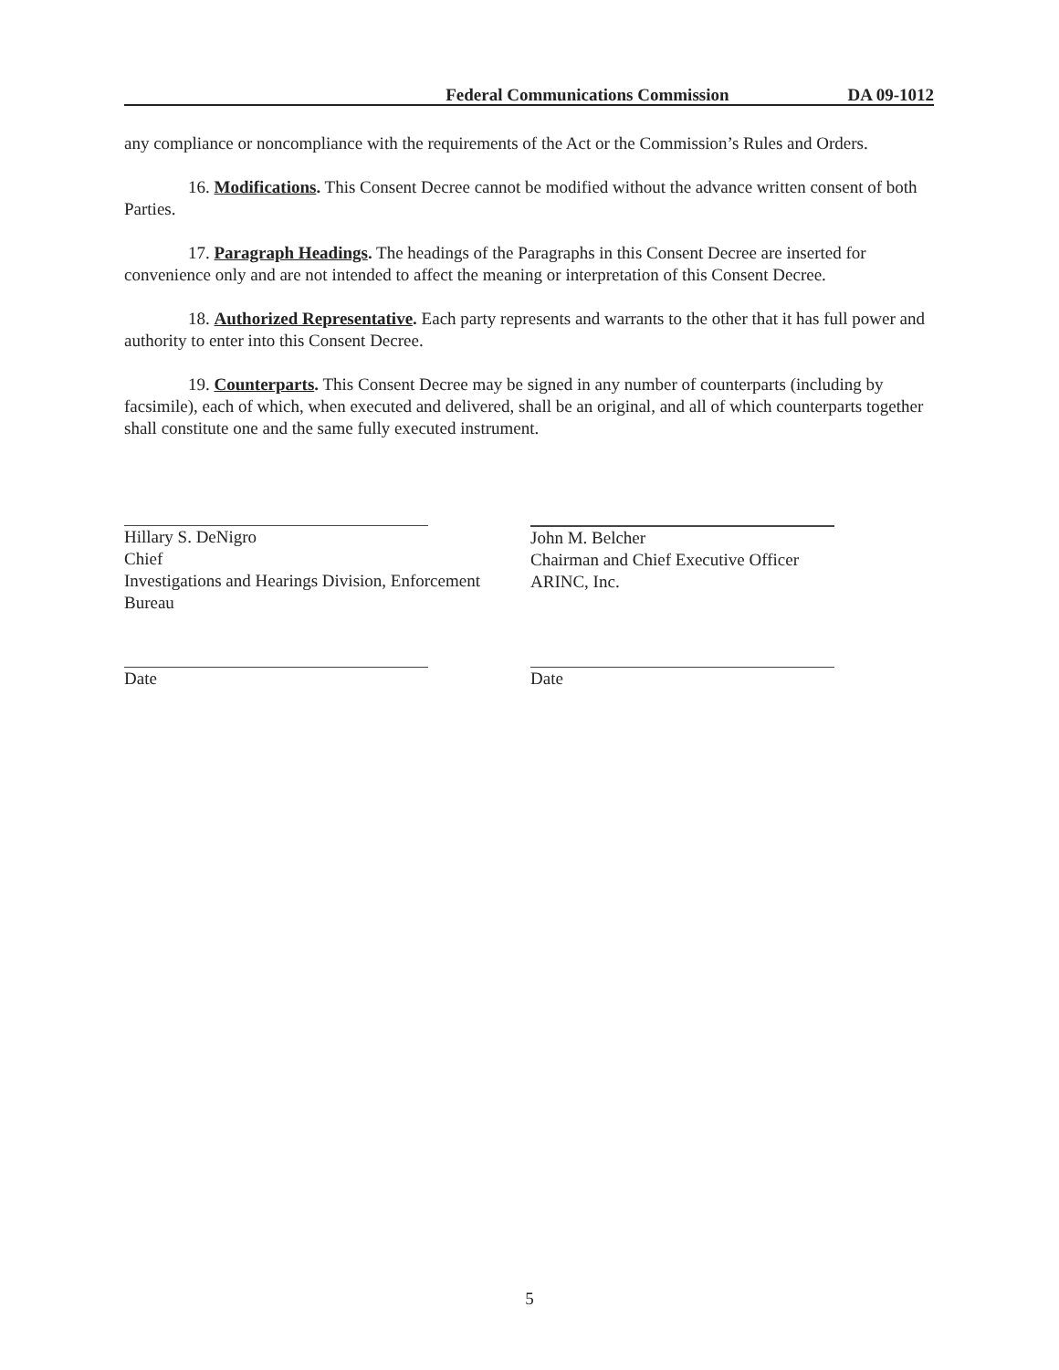Federal Communications Commission DA 09-1012
any compliance or noncompliance with the requirements of the Act or the Commission’s Rules and Orders.
16. Modifications. This Consent Decree cannot be modified without the advance written consent of both Parties.
17. Paragraph Headings. The headings of the Paragraphs in this Consent Decree are inserted for convenience only and are not intended to affect the meaning or interpretation of this Consent Decree.
18. Authorized Representative. Each party represents and warrants to the other that it has full power and authority to enter into this Consent Decree.
19. Counterparts. This Consent Decree may be signed in any number of counterparts (including by facsimile), each of which, when executed and delivered, shall be an original, and all of which counterparts together shall constitute one and the same fully executed instrument.
Hillary S. DeNigro
Chief
Investigations and Hearings Division, Enforcement Bureau
John M. Belcher
Chairman and Chief Executive Officer
ARINC, Inc.
Date Date
5